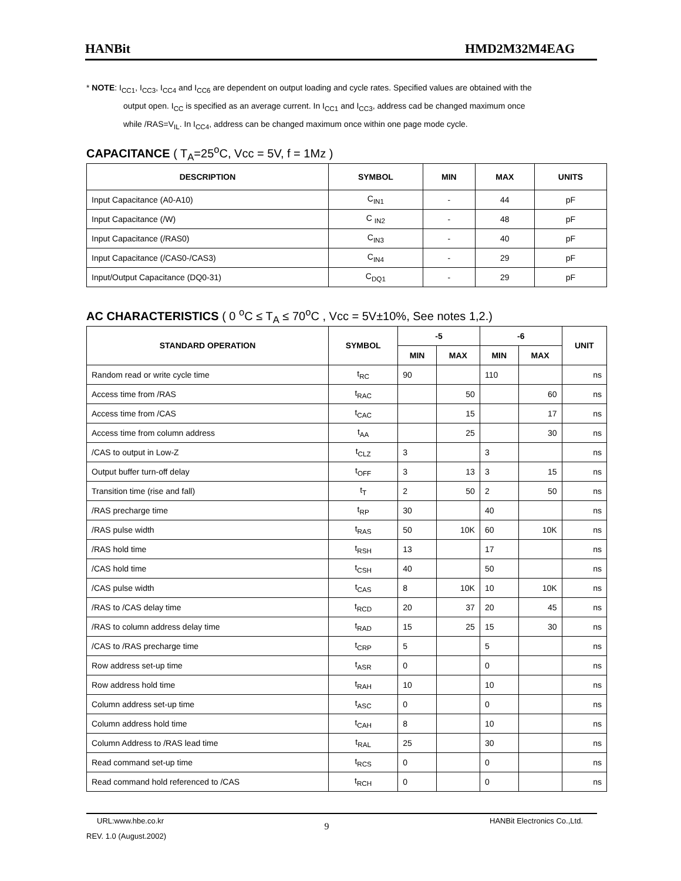HANBit HMD2M32M4EAG
* NOTE: I<sub>CC1</sub>, I<sub>CC3</sub>, I<sub>CC4</sub> and I<sub>CC6</sub> are dependent on output loading and cycle rates. Specified values are obtained with the
output open. I<sub>CC</sub> is specified as an average current. In I<sub>CC1</sub> and I<sub>CC3</sub>, address cad be changed maximum once
while /RAS=V<sub>IL</sub>. In I<sub>CC4</sub>, address can be changed maximum once within one page mode cycle.
CAPACITANCE ( T<sub>A</sub>=25<sup>o</sup>C, Vcc = 5V, f = 1Mz )
| DESCRIPTION | SYMBOL | MIN | MAX | UNITS |
| --- | --- | --- | --- | --- |
| Input Capacitance (A0-A10) | C<sub>IN1</sub> | - | 44 | pF |
| Input Capacitance (/W) | C <sub>IN2</sub> | - | 48 | pF |
| Input Capacitance (/RAS0) | C<sub>IN3</sub> | - | 40 | pF |
| Input Capacitance (/CAS0-/CAS3) | C<sub>IN4</sub> | - | 29 | pF |
| Input/Output Capacitance (DQ0-31) | C<sub>DQ1</sub> | - | 29 | pF |
AC CHARACTERISTICS ( 0 <sup>o</sup>C ≤ T<sub>A</sub> ≤ 70<sup>o</sup>C , Vcc = 5V±10%, See notes 1,2.)
| STANDARD OPERATION | SYMBOL | -5 | | -6 | | UNIT |
| --- | --- | --- | --- | --- | --- | --- |
| | | MIN | MAX | MIN | MAX | |
| Random read or write cycle time | t<sub>RC</sub> | 90 | | 110 | | ns |
| Access time from /RAS | t<sub>RAC</sub> | | 50 | | 60 | ns |
| Access time from /CAS | t<sub>CAC</sub> | | 15 | | 17 | ns |
| Access time from column address | t<sub>AA</sub> | | 25 | | 30 | ns |
| /CAS to output in Low-Z | t<sub>CLZ</sub> | 3 | | 3 | | ns |
| Output buffer turn-off delay | t<sub>OFF</sub> | 3 | 13 | 3 | 15 | ns |
| Transition time (rise and fall) | t<sub>T</sub> | 2 | 50 | 2 | 50 | ns |
| /RAS precharge time | t<sub>RP</sub> | 30 | | 40 | | ns |
| /RAS pulse width | t<sub>RAS</sub> | 50 | 10K | 60 | 10K | ns |
| /RAS hold time | t<sub>RSH</sub> | 13 | | 17 | | ns |
| /CAS hold time | t<sub>CSH</sub> | 40 | | 50 | | ns |
| /CAS pulse width | t<sub>CAS</sub> | 8 | 10K | 10 | 10K | ns |
| /RAS to /CAS delay time | t<sub>RCD</sub> | 20 | 37 | 20 | 45 | ns |
| /RAS to column address delay time | t<sub>RAD</sub> | 15 | 25 | 15 | 30 | ns |
| /CAS to /RAS precharge time | t<sub>CRP</sub> | 5 | | 5 | | ns |
| Row address set-up time | t<sub>ASR</sub> | 0 | | 0 | | ns |
| Row address hold time | t<sub>RAH</sub> | 10 | | 10 | | ns |
| Column address set-up time | t<sub>ASC</sub> | 0 | | 0 | | ns |
| Column address hold time | t<sub>CAH</sub> | 8 | | 10 | | ns |
| Column Address to /RAS lead time | t<sub>RAL</sub> | 25 | | 30 | | ns |
| Read command set-up time | t<sub>RCS</sub> | 0 | | 0 | | ns |
| Read command hold referenced to /CAS | t<sub>RCH</sub> | 0 | | 0 | | ns |
URL:www.hbe.co.kr 9 HANBit Electronics Co.,Ltd.
REV. 1.0 (August.2002)